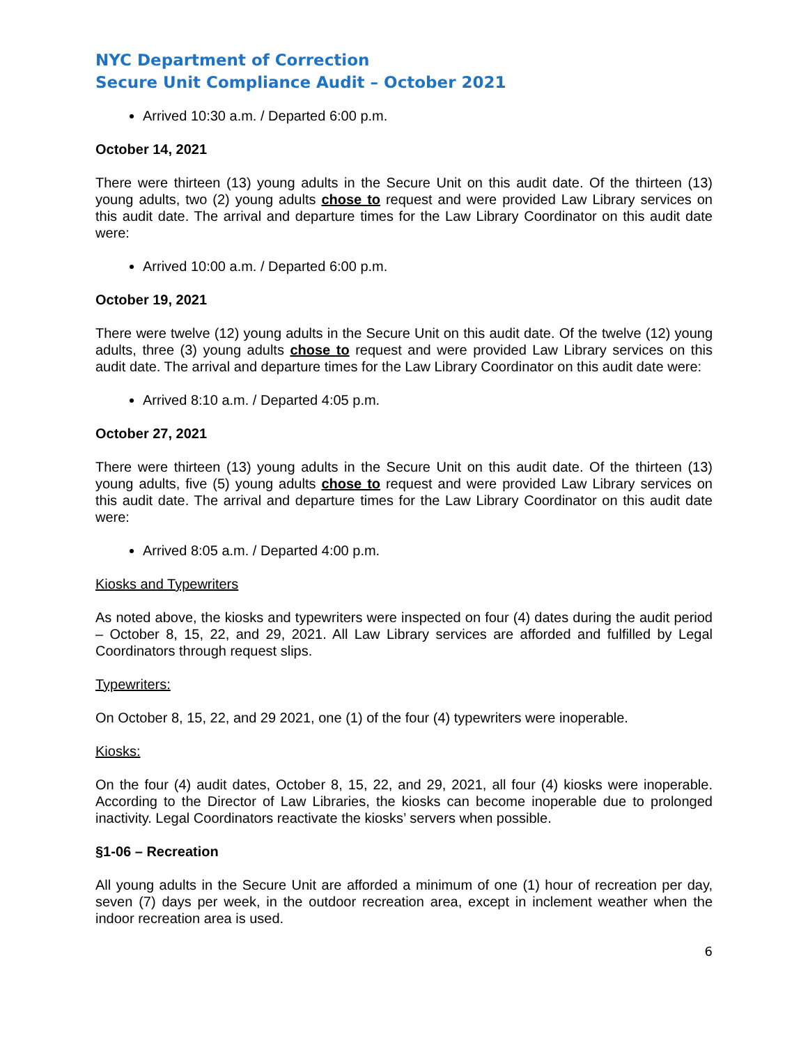NYC Department of Correction
Secure Unit Compliance Audit – October 2021
Arrived 10:30 a.m. / Departed 6:00 p.m.
October 14, 2021
There were thirteen (13) young adults in the Secure Unit on this audit date. Of the thirteen (13) young adults, two (2) young adults chose to request and were provided Law Library services on this audit date. The arrival and departure times for the Law Library Coordinator on this audit date were:
Arrived 10:00 a.m. / Departed 6:00 p.m.
October 19, 2021
There were twelve (12) young adults in the Secure Unit on this audit date. Of the twelve (12) young adults, three (3) young adults chose to request and were provided Law Library services on this audit date. The arrival and departure times for the Law Library Coordinator on this audit date were:
Arrived 8:10 a.m. / Departed 4:05 p.m.
October 27, 2021
There were thirteen (13) young adults in the Secure Unit on this audit date. Of the thirteen (13) young adults, five (5) young adults chose to request and were provided Law Library services on this audit date. The arrival and departure times for the Law Library Coordinator on this audit date were:
Arrived 8:05 a.m. / Departed 4:00 p.m.
Kiosks and Typewriters
As noted above, the kiosks and typewriters were inspected on four (4) dates during the audit period – October 8, 15, 22, and 29, 2021. All Law Library services are afforded and fulfilled by Legal Coordinators through request slips.
Typewriters:
On October 8, 15, 22, and 29 2021, one (1) of the four (4) typewriters were inoperable.
Kiosks:
On the four (4) audit dates, October 8, 15, 22, and 29, 2021, all four (4) kiosks were inoperable. According to the Director of Law Libraries, the kiosks can become inoperable due to prolonged inactivity. Legal Coordinators reactivate the kiosks’ servers when possible.
§1-06 – Recreation
All young adults in the Secure Unit are afforded a minimum of one (1) hour of recreation per day, seven (7) days per week, in the outdoor recreation area, except in inclement weather when the indoor recreation area is used.
6